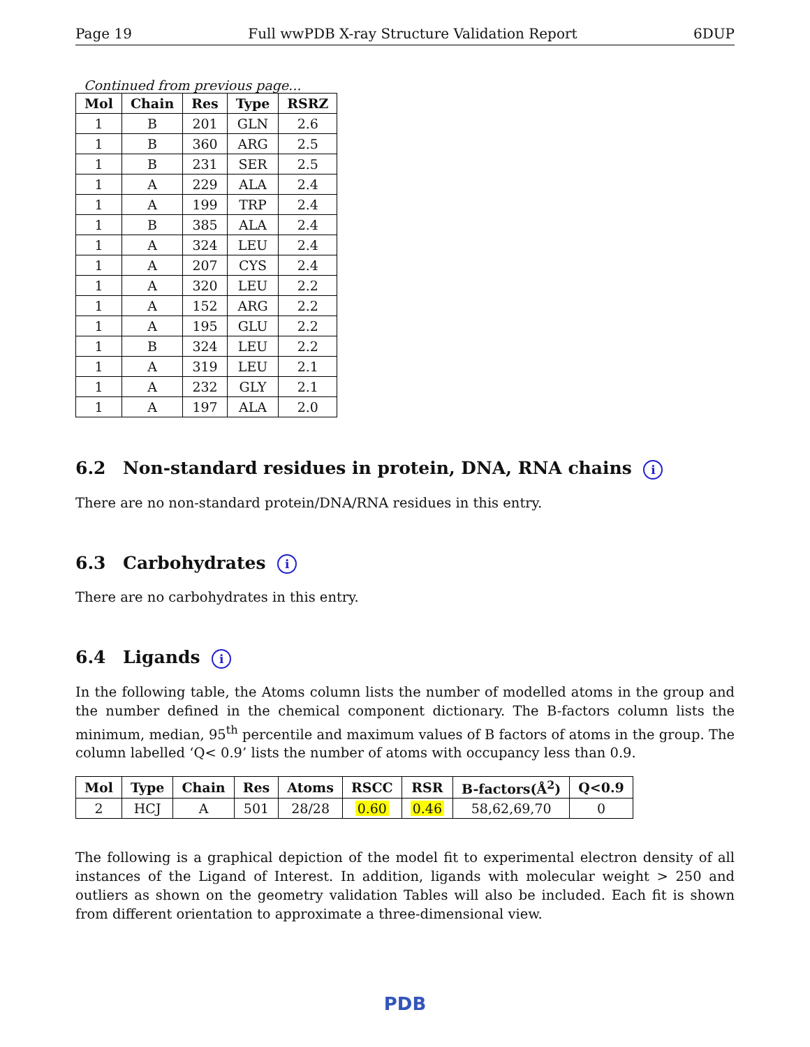Page 19 Full wwPDB X-ray Structure Validation Report 6DUP
Continued from previous page...
| Mol | Chain | Res | Type | RSRZ |
| --- | --- | --- | --- | --- |
| 1 | B | 201 | GLN | 2.6 |
| 1 | B | 360 | ARG | 2.5 |
| 1 | B | 231 | SER | 2.5 |
| 1 | A | 229 | ALA | 2.4 |
| 1 | A | 199 | TRP | 2.4 |
| 1 | B | 385 | ALA | 2.4 |
| 1 | A | 324 | LEU | 2.4 |
| 1 | A | 207 | CYS | 2.4 |
| 1 | A | 320 | LEU | 2.2 |
| 1 | A | 152 | ARG | 2.2 |
| 1 | A | 195 | GLU | 2.2 |
| 1 | B | 324 | LEU | 2.2 |
| 1 | A | 319 | LEU | 2.1 |
| 1 | A | 232 | GLY | 2.1 |
| 1 | A | 197 | ALA | 2.0 |
6.2 Non-standard residues in protein, DNA, RNA chains i
There are no non-standard protein/DNA/RNA residues in this entry.
6.3 Carbohydrates i
There are no carbohydrates in this entry.
6.4 Ligands i
In the following table, the Atoms column lists the number of modelled atoms in the group and the number defined in the chemical component dictionary. The B-factors column lists the minimum, median, 95<sup>th</sup> percentile and maximum values of B factors of atoms in the group. The column labelled ‘Q< 0.9’ lists the number of atoms with occupancy less than 0.9.
| Mol | Type | Chain | Res | Atoms | RSCC | RSR | B-factors(Å<sup>2</sup>) | Q<0.9 |
| --- | --- | --- | --- | --- | --- | --- | --- | --- |
| 2 | HCJ | A | 501 | 28/28 | 0.60 | 0.46 | 58,62,69,70 | 0 |
The following is a graphical depiction of the model fit to experimental electron density of all instances of the Ligand of Interest. In addition, ligands with molecular weight > 250 and outliers as shown on the geometry validation Tables will also be included. Each fit is shown from different orientation to approximate a three-dimensional view.
PDB